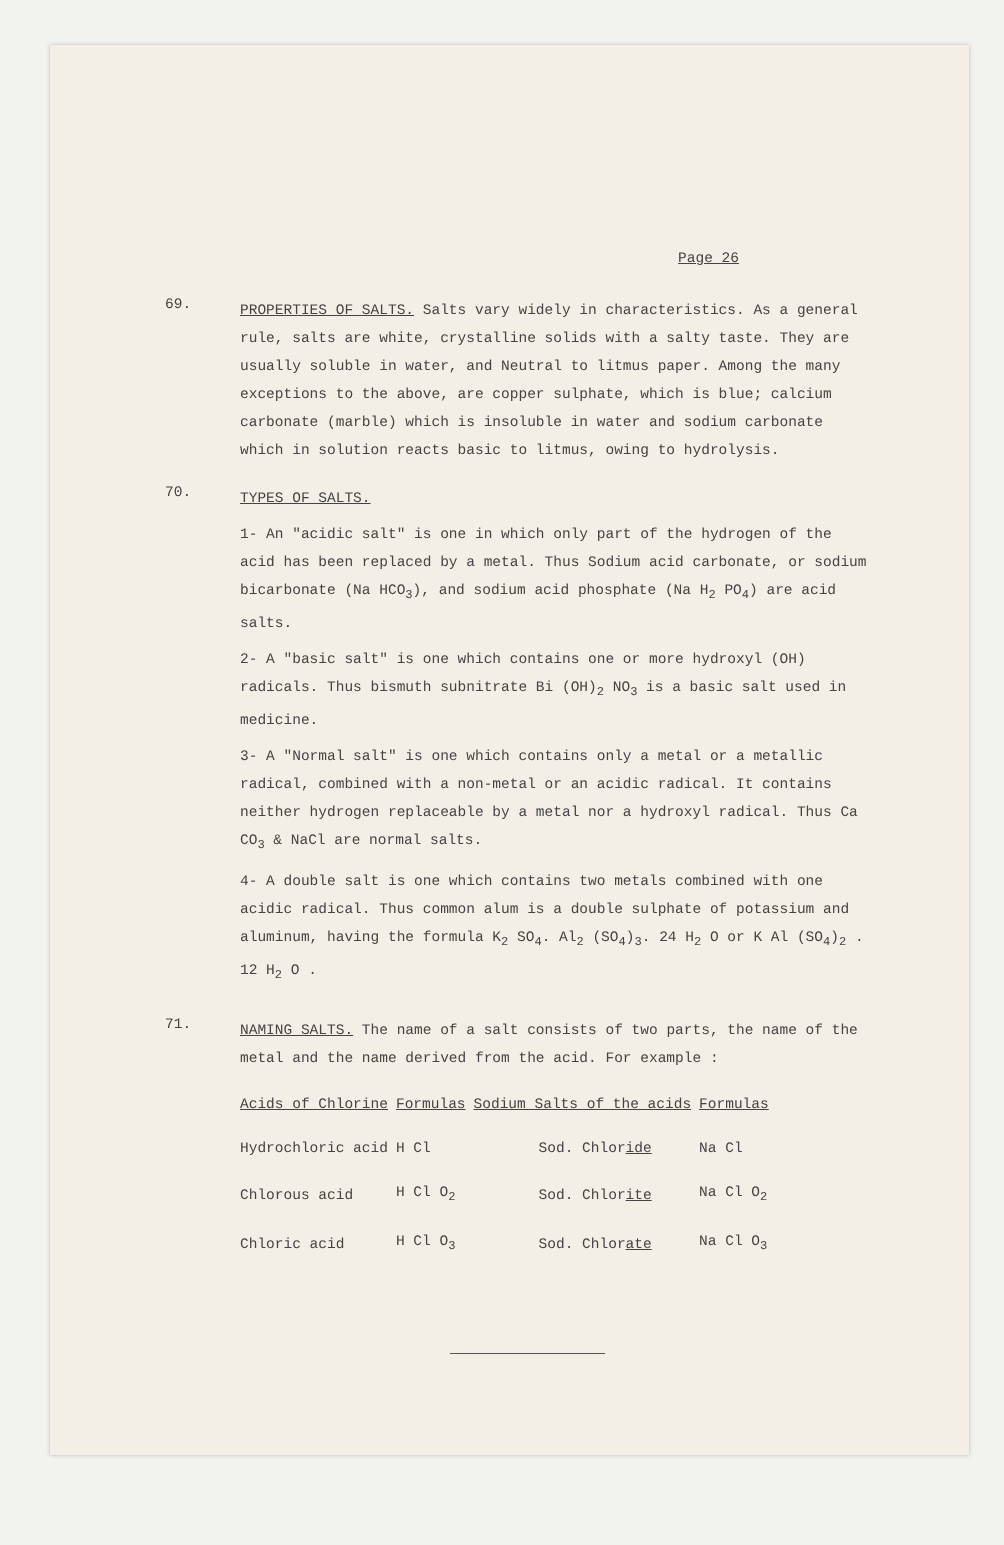Page 26
69.
PROPERTIES OF SALTS. Salts vary widely in characteristics. As a general rule, salts are white, crystalline solids with a salty taste. They are usually soluble in water, and Neutral to litmus paper. Among the many exceptions to the above, are copper sulphate, which is blue; calcium carbonate (marble) which is insoluble in water and sodium carbonate which in solution reacts basic to litmus, owing to hydrolysis.
70.
TYPES OF SALTS.
1- An "acidic salt" is one in which only part of the hydrogen of the acid has been replaced by a metal. Thus Sodium acid carbonate, or sodium bicarbonate (Na HCO<sub>3</sub>), and sodium acid phosphate (Na H<sub>2</sub> PO<sub>4</sub>) are acid salts.
2- A "basic salt" is one which contains one or more hydroxyl (OH) radicals. Thus bismuth subnitrate Bi (OH)<sub>2</sub> NO<sub>3</sub> is a basic salt used in medicine.
3- A "Normal salt" is one which contains only a metal or a metallic radical, combined with a non-metal or an acidic radical. It contains neither hydrogen replaceable by a metal nor a hydroxyl radical. Thus Ca CO<sub>3</sub> & NaCl are normal salts.
4- A double salt is one which contains two metals combined with one acidic radical. Thus common alum is a double sulphate of potassium and aluminum, having the formula K<sub>2</sub> SO<sub>4</sub>. Al<sub>2</sub> (SO<sub>4</sub>)<sub>3</sub>. 24 H<sub>2</sub> O or K Al (SO<sub>4</sub>)<sub>2</sub> . 12 H<sub>2</sub> O .
71.
NAMING SALTS. The name of a salt consists of two parts, the name of the metal and the name derived from the acid. For example :
| Acids of Chlorine | Formulas | Sodium Salts of the acids | Formulas |
| --- | --- | --- | --- |
| Hydrochloric acid | H Cl | Sod. Chlor ide | Na Cl |
| Chlorous acid | H Cl O<sub>2</sub> | Sod. Chlor ite | Na Cl O<sub>2</sub> |
| Chloric acid | H Cl O<sub>3</sub> | Sod. Chlor ate | Na Cl O<sub>3</sub> |